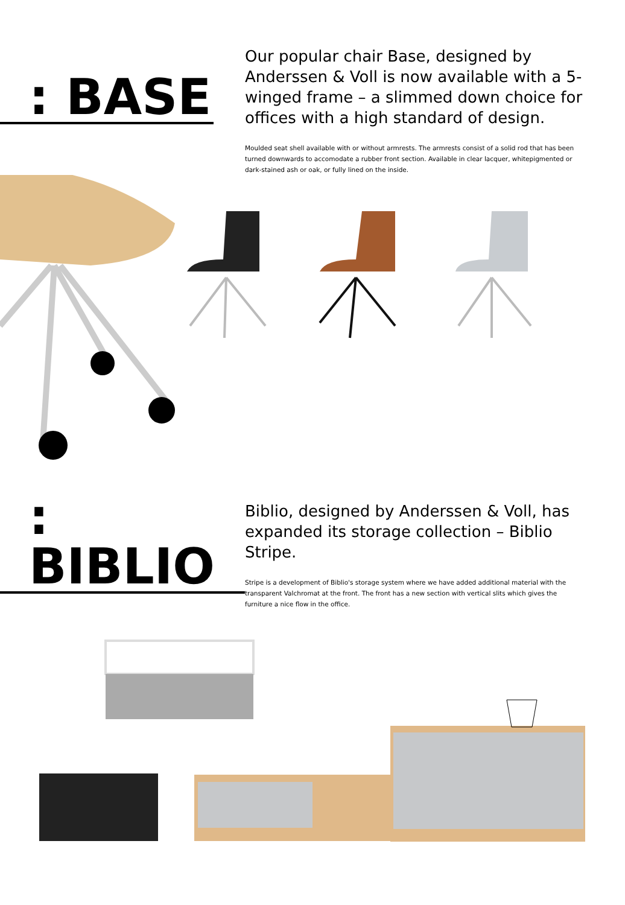: BASE
Our popular chair Base, designed by Anderssen & Voll is now available with a 5-winged frame – a slimmed down choice for offices with a high standard of design.
Moulded seat shell available with or without armrests. The armrests consist of a solid rod that has been turned downwards to accomodate a rubber front section. Available in clear lacquer, whitepigmented or dark-stained ash or oak, or fully lined on the inside.
: BIBLIO
Biblio, designed by Anderssen & Voll, has expanded its storage collection – Biblio Stripe.
Stripe is a development of Biblio's storage system where we have added additional material with the transparent Valchromat at the front. The front has a new section with vertical slits which gives the furniture a nice flow in the office.